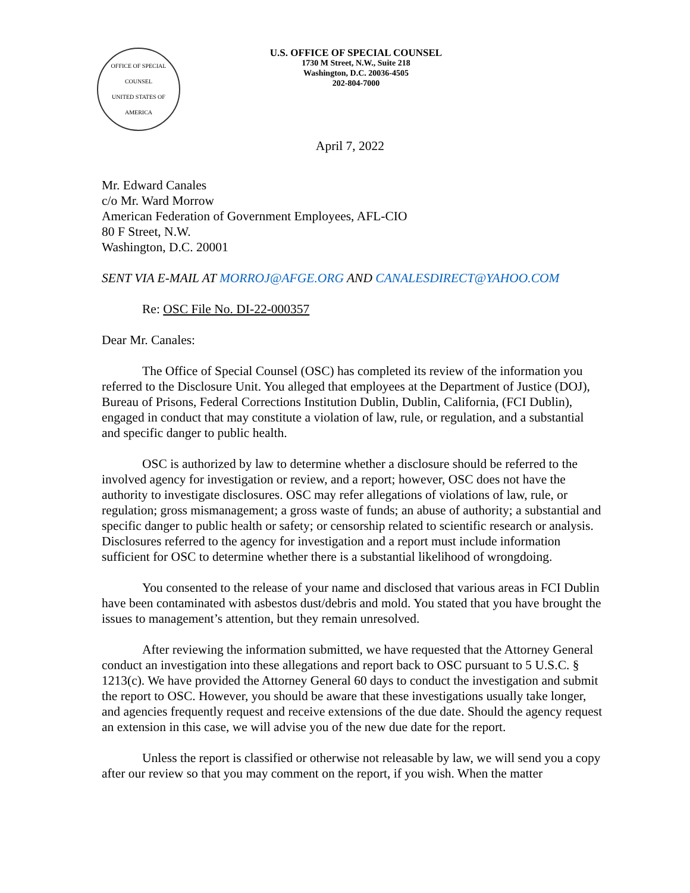OFFICE OF SPECIAL COUNSEL
UNITED STATES OF AMERICA
U.S. OFFICE OF SPECIAL COUNSEL
1730 M Street, N.W., Suite 218
Washington, D.C. 20036-4505
202-804-7000
April 7, 2022
Mr. Edward Canales
c/o Mr. Ward Morrow
American Federation of Government Employees, AFL-CIO
80 F Street, N.W.
Washington, D.C. 20001
SENT VIA E-MAIL AT MORROJ@AFGE.ORG AND CANALESDIRECT@YAHOO.COM
Re: OSC File No. DI-22-000357
Dear Mr. Canales:
The Office of Special Counsel (OSC) has completed its review of the information you referred to the Disclosure Unit. You alleged that employees at the Department of Justice (DOJ), Bureau of Prisons, Federal Corrections Institution Dublin, Dublin, California, (FCI Dublin), engaged in conduct that may constitute a violation of law, rule, or regulation, and a substantial and specific danger to public health.
OSC is authorized by law to determine whether a disclosure should be referred to the involved agency for investigation or review, and a report; however, OSC does not have the authority to investigate disclosures. OSC may refer allegations of violations of law, rule, or regulation; gross mismanagement; a gross waste of funds; an abuse of authority; a substantial and specific danger to public health or safety; or censorship related to scientific research or analysis. Disclosures referred to the agency for investigation and a report must include information sufficient for OSC to determine whether there is a substantial likelihood of wrongdoing.
You consented to the release of your name and disclosed that various areas in FCI Dublin have been contaminated with asbestos dust/debris and mold. You stated that you have brought the issues to management’s attention, but they remain unresolved.
After reviewing the information submitted, we have requested that the Attorney General conduct an investigation into these allegations and report back to OSC pursuant to 5 U.S.C. § 1213(c). We have provided the Attorney General 60 days to conduct the investigation and submit the report to OSC. However, you should be aware that these investigations usually take longer, and agencies frequently request and receive extensions of the due date. Should the agency request an extension in this case, we will advise you of the new due date for the report.
Unless the report is classified or otherwise not releasable by law, we will send you a copy after our review so that you may comment on the report, if you wish. When the matter